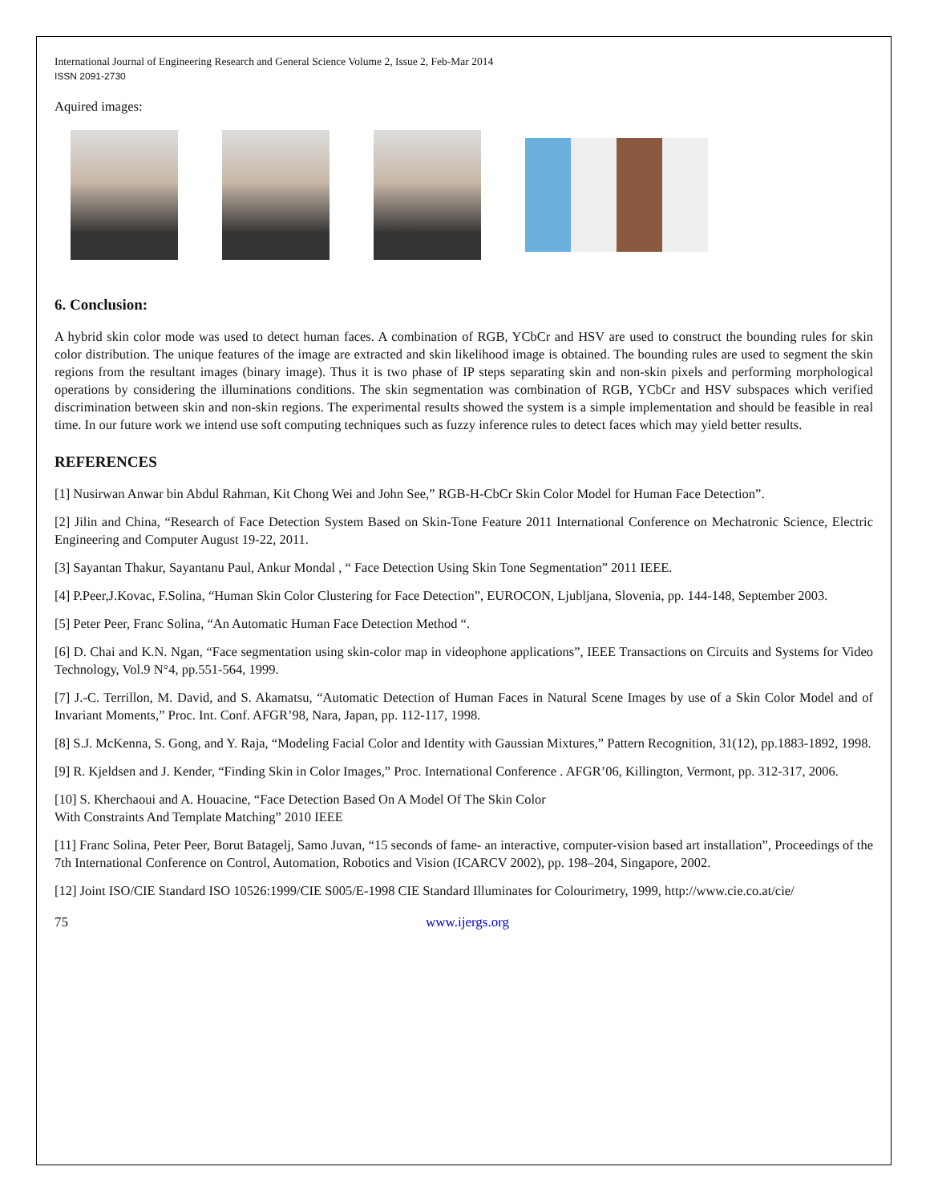International Journal of Engineering Research and General Science Volume 2, Issue 2, Feb-Mar 2014
ISSN 2091-2730
Aquired images:
6. Conclusion:
A hybrid skin color mode was used to detect human faces. A combination of RGB, YCbCr and HSV are used to construct the bounding rules for skin color distribution. The unique features of the image are extracted and skin likelihood image is obtained. The bounding rules are used to segment the skin regions from the resultant images (binary image). Thus it is two phase of IP steps separating skin and non-skin pixels and performing morphological operations by considering the illuminations conditions. The skin segmentation was combination of RGB, YCbCr and HSV subspaces which verified discrimination between skin and non-skin regions. The experimental results showed the system is a simple implementation and should be feasible in real time. In our future work we intend use soft computing techniques such as fuzzy inference rules to detect faces which may yield better results.
REFERENCES
[1] Nusirwan Anwar bin Abdul Rahman, Kit Chong Wei and John See,” RGB-H-CbCr Skin Color Model for Human Face Detection”.
[2] Jilin and China, “Research of Face Detection System Based on Skin-Tone Feature 2011 International Conference on Mechatronic Science, Electric Engineering and Computer August 19-22, 2011.
[3] Sayantan Thakur, Sayantanu Paul, Ankur Mondal , “ Face Detection Using Skin Tone Segmentation” 2011 IEEE.
[4] P.Peer,J.Kovac, F.Solina, “Human Skin Color Clustering for Face Detection”, EUROCON, Ljubljana, Slovenia, pp. 144-148, September 2003.
[5] Peter Peer, Franc Solina, “An Automatic Human Face Detection Method “.
[6] D. Chai and K.N. Ngan, “Face segmentation using skin-color map in videophone applications”, IEEE Transactions on Circuits and Systems for Video Technology, Vol.9 N°4, pp.551-564, 1999.
[7] J.-C. Terrillon, M. David, and S. Akamatsu, “Automatic Detection of Human Faces in Natural Scene Images by use of a Skin Color Model and of Invariant Moments,” Proc. Int. Conf. AFGR’98, Nara, Japan, pp. 112-117, 1998.
[8] S.J. McKenna, S. Gong, and Y. Raja, “Modeling Facial Color and Identity with Gaussian Mixtures,” Pattern Recognition, 31(12), pp.1883-1892, 1998.
[9] R. Kjeldsen and J. Kender, “Finding Skin in Color Images,” Proc. International Conference . AFGR’06, Killington, Vermont, pp. 312-317, 2006.
[10] S. Kherchaoui and A. Houacine, “Face Detection Based On A Model Of The Skin Color
With Constraints And Template Matching” 2010 IEEE
[11] Franc Solina, Peter Peer, Borut Batagelj, Samo Juvan, “15 seconds of fame- an interactive, computer-vision based art installation”, Proceedings of the 7th International Conference on Control, Automation, Robotics and Vision (ICARCV 2002), pp. 198–204, Singapore, 2002.
[12] Joint ISO/CIE Standard ISO 10526:1999/CIE S005/E-1998 CIE Standard Illuminates for Colourimetry, 1999, http://www.cie.co.at/cie/
75 www.ijergs.org